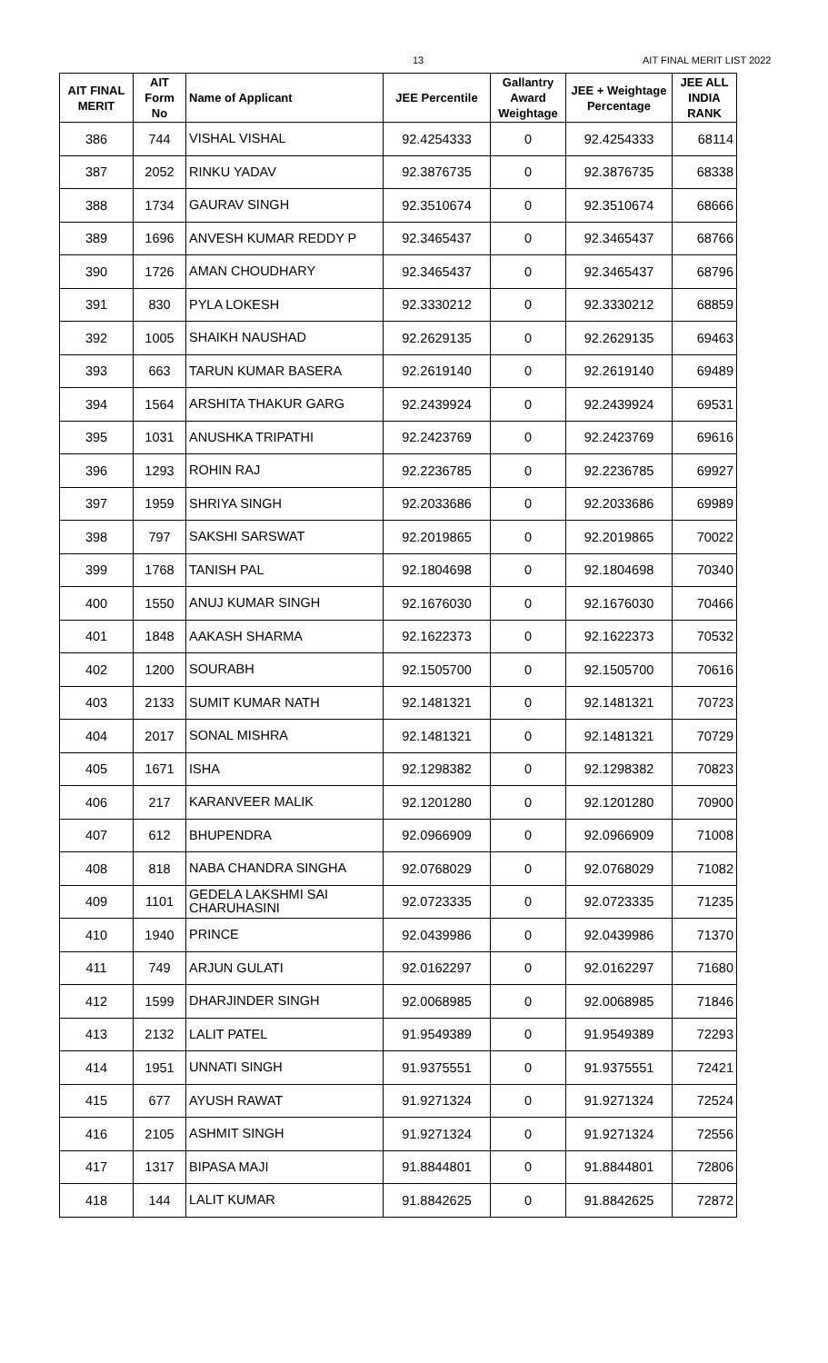13 AIT FINAL MERIT LIST 2022
| AIT FINAL MERIT | AIT Form No | Name of Applicant | JEE Percentile | Gallantry Award Weightage | JEE + Weightage Percentage | JEE ALL INDIA RANK |
| --- | --- | --- | --- | --- | --- | --- |
| 386 | 744 | VISHAL VISHAL | 92.4254333 | 0 | 92.4254333 | 68114 |
| 387 | 2052 | RINKU YADAV | 92.3876735 | 0 | 92.3876735 | 68338 |
| 388 | 1734 | GAURAV SINGH | 92.3510674 | 0 | 92.3510674 | 68666 |
| 389 | 1696 | ANVESH KUMAR REDDY P | 92.3465437 | 0 | 92.3465437 | 68766 |
| 390 | 1726 | AMAN CHOUDHARY | 92.3465437 | 0 | 92.3465437 | 68796 |
| 391 | 830 | PYLA LOKESH | 92.3330212 | 0 | 92.3330212 | 68859 |
| 392 | 1005 | SHAIKH NAUSHAD | 92.2629135 | 0 | 92.2629135 | 69463 |
| 393 | 663 | TARUN KUMAR BASERA | 92.2619140 | 0 | 92.2619140 | 69489 |
| 394 | 1564 | ARSHITA THAKUR GARG | 92.2439924 | 0 | 92.2439924 | 69531 |
| 395 | 1031 | ANUSHKA TRIPATHI | 92.2423769 | 0 | 92.2423769 | 69616 |
| 396 | 1293 | ROHIN RAJ | 92.2236785 | 0 | 92.2236785 | 69927 |
| 397 | 1959 | SHRIYA SINGH | 92.2033686 | 0 | 92.2033686 | 69989 |
| 398 | 797 | SAKSHI SARSWAT | 92.2019865 | 0 | 92.2019865 | 70022 |
| 399 | 1768 | TANISH PAL | 92.1804698 | 0 | 92.1804698 | 70340 |
| 400 | 1550 | ANUJ KUMAR SINGH | 92.1676030 | 0 | 92.1676030 | 70466 |
| 401 | 1848 | AAKASH SHARMA | 92.1622373 | 0 | 92.1622373 | 70532 |
| 402 | 1200 | SOURABH | 92.1505700 | 0 | 92.1505700 | 70616 |
| 403 | 2133 | SUMIT KUMAR NATH | 92.1481321 | 0 | 92.1481321 | 70723 |
| 404 | 2017 | SONAL MISHRA | 92.1481321 | 0 | 92.1481321 | 70729 |
| 405 | 1671 | ISHA | 92.1298382 | 0 | 92.1298382 | 70823 |
| 406 | 217 | KARANVEER MALIK | 92.1201280 | 0 | 92.1201280 | 70900 |
| 407 | 612 | BHUPENDRA | 92.0966909 | 0 | 92.0966909 | 71008 |
| 408 | 818 | NABA CHANDRA SINGHA | 92.0768029 | 0 | 92.0768029 | 71082 |
| 409 | 1101 | GEDELA LAKSHMI SAI CHARUHASINI | 92.0723335 | 0 | 92.0723335 | 71235 |
| 410 | 1940 | PRINCE | 92.0439986 | 0 | 92.0439986 | 71370 |
| 411 | 749 | ARJUN GULATI | 92.0162297 | 0 | 92.0162297 | 71680 |
| 412 | 1599 | DHARJINDER SINGH | 92.0068985 | 0 | 92.0068985 | 71846 |
| 413 | 2132 | LALIT PATEL | 91.9549389 | 0 | 91.9549389 | 72293 |
| 414 | 1951 | UNNATI SINGH | 91.9375551 | 0 | 91.9375551 | 72421 |
| 415 | 677 | AYUSH RAWAT | 91.9271324 | 0 | 91.9271324 | 72524 |
| 416 | 2105 | ASHMIT SINGH | 91.9271324 | 0 | 91.9271324 | 72556 |
| 417 | 1317 | BIPASA MAJI | 91.8844801 | 0 | 91.8844801 | 72806 |
| 418 | 144 | LALIT KUMAR | 91.8842625 | 0 | 91.8842625 | 72872 |